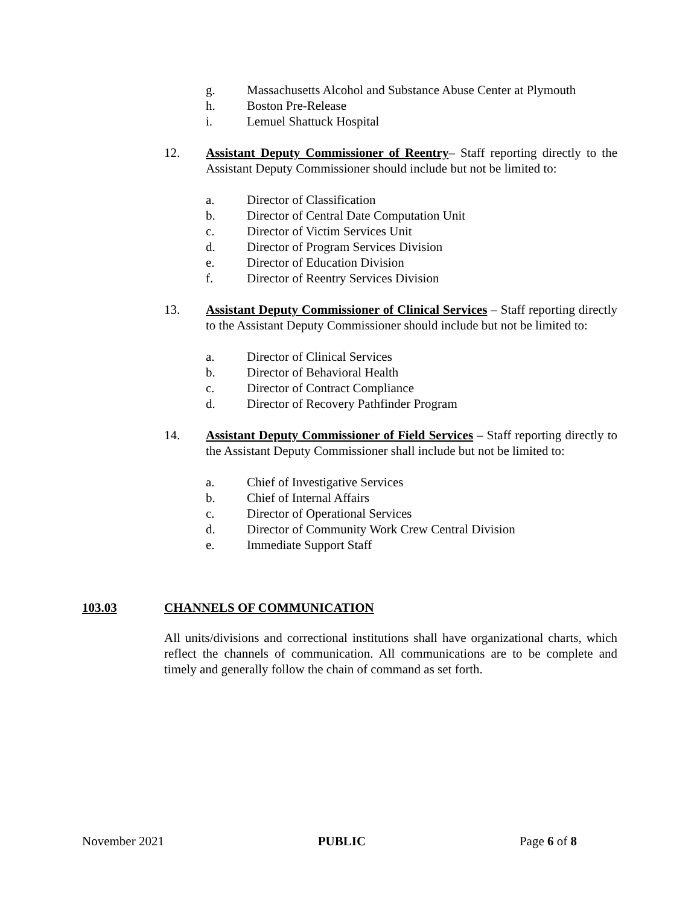g. Massachusetts Alcohol and Substance Abuse Center at Plymouth
h. Boston Pre-Release
i. Lemuel Shattuck Hospital
12. Assistant Deputy Commissioner of Reentry– Staff reporting directly to the Assistant Deputy Commissioner should include but not be limited to:
a. Director of Classification
b. Director of Central Date Computation Unit
c. Director of Victim Services Unit
d. Director of Program Services Division
e. Director of Education Division
f. Director of Reentry Services Division
13. Assistant Deputy Commissioner of Clinical Services – Staff reporting directly to the Assistant Deputy Commissioner should include but not be limited to:
a. Director of Clinical Services
b. Director of Behavioral Health
c. Director of Contract Compliance
d. Director of Recovery Pathfinder Program
14. Assistant Deputy Commissioner of Field Services – Staff reporting directly to the Assistant Deputy Commissioner shall include but not be limited to:
a. Chief of Investigative Services
b. Chief of Internal Affairs
c. Director of Operational Services
d. Director of Community Work Crew Central Division
e. Immediate Support Staff
103.03 CHANNELS OF COMMUNICATION
All units/divisions and correctional institutions shall have organizational charts, which reflect the channels of communication. All communications are to be complete and timely and generally follow the chain of command as set forth.
November 2021 PUBLIC Page 6 of 8